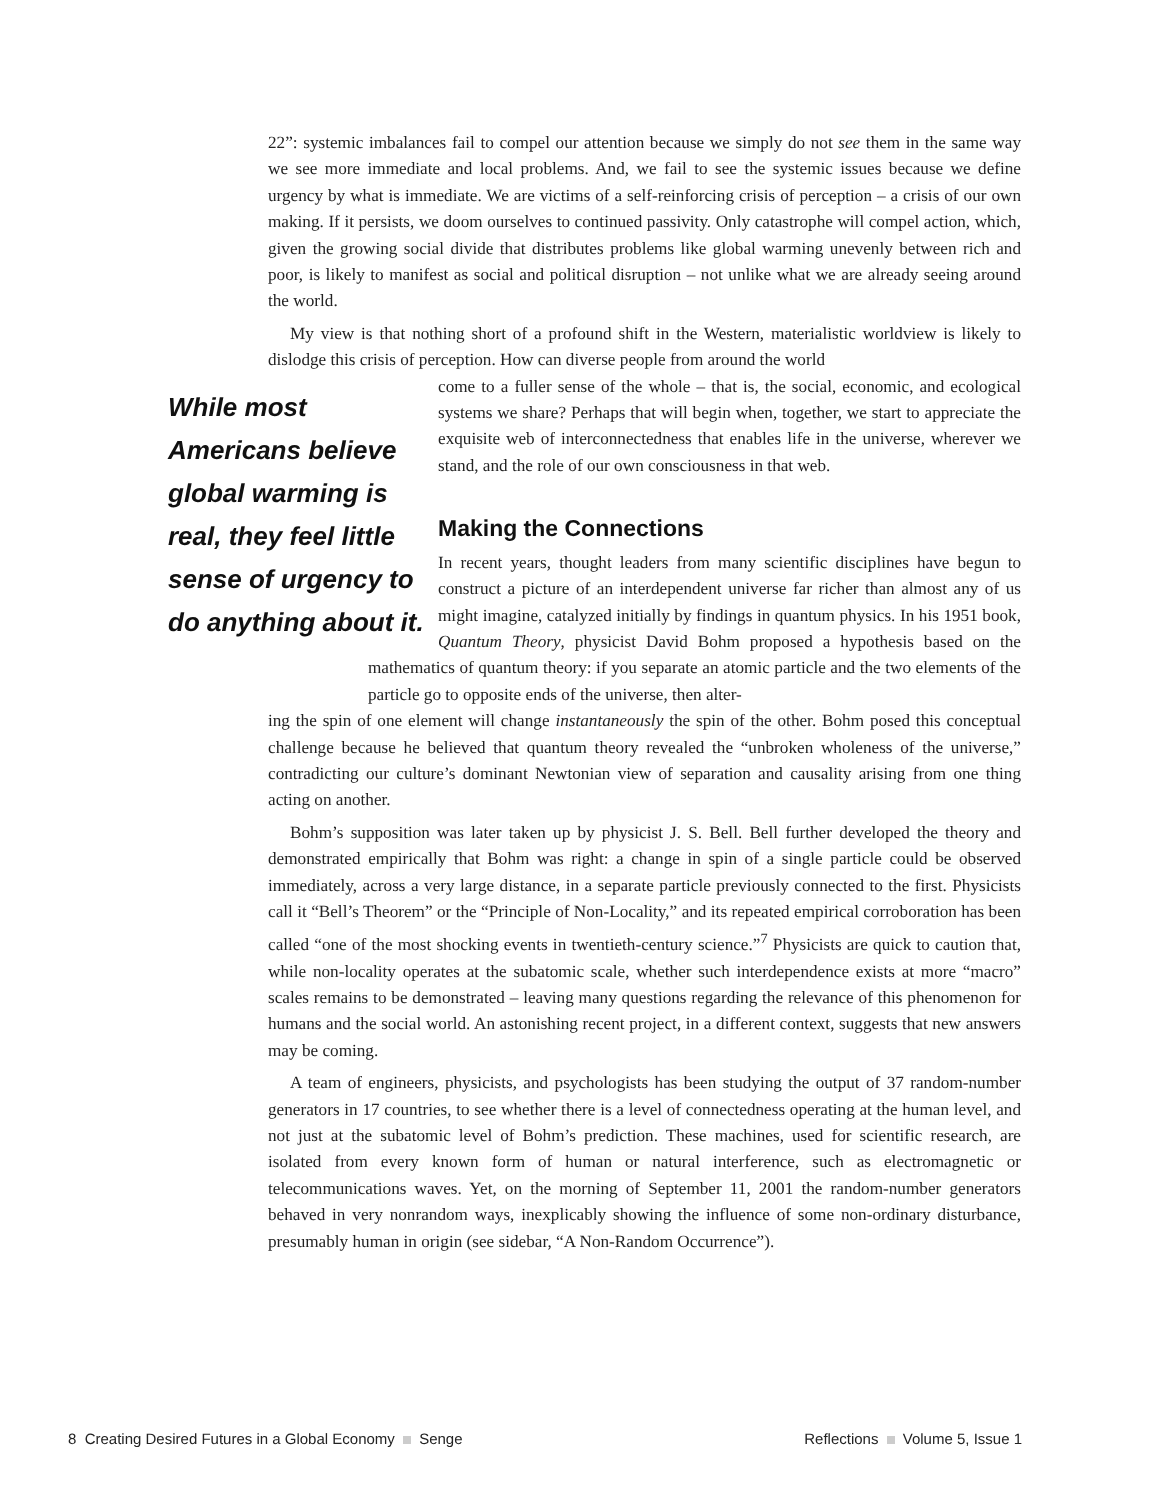22”: systemic imbalances fail to compel our attention because we simply do not see them in the same way we see more immediate and local problems. And, we fail to see the systemic issues because we define urgency by what is immediate. We are victims of a self-reinforcing crisis of perception – a crisis of our own making. If it persists, we doom ourselves to continued passivity. Only catastrophe will compel action, which, given the growing social divide that distributes problems like global warming unevenly between rich and poor, is likely to manifest as social and political disruption – not unlike what we are already seeing around the world.
My view is that nothing short of a profound shift in the Western, materialistic worldview is likely to dislodge this crisis of perception. How can diverse people from around the world
While most Americans believe global warming is real, they feel little sense of urgency to do anything about it.
come to a fuller sense of the whole – that is, the social, economic, and ecological systems we share? Perhaps that will begin when, together, we start to appreciate the exquisite web of interconnectedness that enables life in the universe, wherever we stand, and the role of our own consciousness in that web.
Making the Connections
In recent years, thought leaders from many scientific disciplines have begun to construct a picture of an interdependent universe far richer than almost any of us might imagine, catalyzed initially by findings in quantum physics. In his 1951 book, Quantum Theory, physicist David Bohm proposed a hypothesis based on the mathematics of quantum theory: if you separate an atomic particle and the two elements of the particle go to opposite ends of the universe, then alter-
ing the spin of one element will change instantaneously the spin of the other. Bohm posed this conceptual challenge because he believed that quantum theory revealed the “unbroken wholeness of the universe,” contradicting our culture’s dominant Newtonian view of separation and causality arising from one thing acting on another.
Bohm’s supposition was later taken up by physicist J. S. Bell. Bell further developed the theory and demonstrated empirically that Bohm was right: a change in spin of a single particle could be observed immediately, across a very large distance, in a separate particle previously connected to the first. Physicists call it “Bell’s Theorem” or the “Principle of Non-Locality,” and its repeated empirical corroboration has been called “one of the most shocking events in twentieth-century science.”<sup>7</sup> Physicists are quick to caution that, while non-locality operates at the subatomic scale, whether such interdependence exists at more “macro” scales remains to be demonstrated – leaving many questions regarding the relevance of this phenomenon for humans and the social world. An astonishing recent project, in a different context, suggests that new answers may be coming.
A team of engineers, physicists, and psychologists has been studying the output of 37 random-number generators in 17 countries, to see whether there is a level of connectedness operating at the human level, and not just at the subatomic level of Bohm’s prediction. These machines, used for scientific research, are isolated from every known form of human or natural interference, such as electromagnetic or telecommunications waves. Yet, on the morning of September 11, 2001 the random-number generators behaved in very nonrandom ways, inexplicably showing the influence of some non-ordinary disturbance, presumably human in origin (see sidebar, “A Non-Random Occurrence”).
8 Creating Desired Futures in a Global Economy Senge Reflections Volume 5, Issue 1